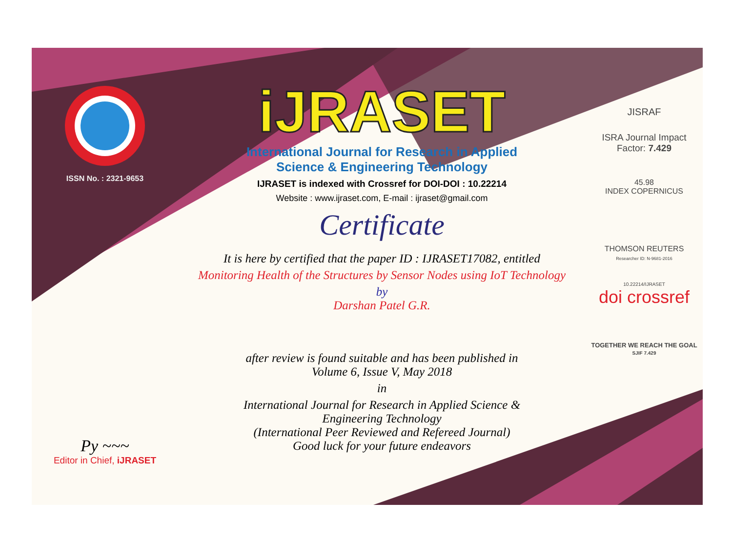ISSN No. : 2321-9653
Py ~~~
Editor in Chief, iJRASET
iJRASET
International Journal for Research in Applied
Science & Engineering Technology
IJRASET is indexed with Crossref for DOI-DOI : 10.22214
Website : www.ijraset.com, E-mail : ijraset@gmail.com
Certificate
It is here by certified that the paper ID : IJRASET17082, entitled
Monitoring Health of the Structures by Sensor Nodes using IoT Technology
by
Darshan Patel G.R.
after review is found suitable and has been published in
Volume 6, Issue V, May 2018
in
International Journal for Research in Applied Science &
Engineering Technology
(International Peer Reviewed and Refereed Journal)
Good luck for your future endeavors
JISRAF
ISRA Journal Impact
Factor: 7.429
45.98
INDEX COPERNICUS
THOMSON REUTERS
Researcher ID: N-9681-2016
10.22214/IJRASET
doi crossref
TOGETHER WE REACH THE GOAL
SJIF 7.429